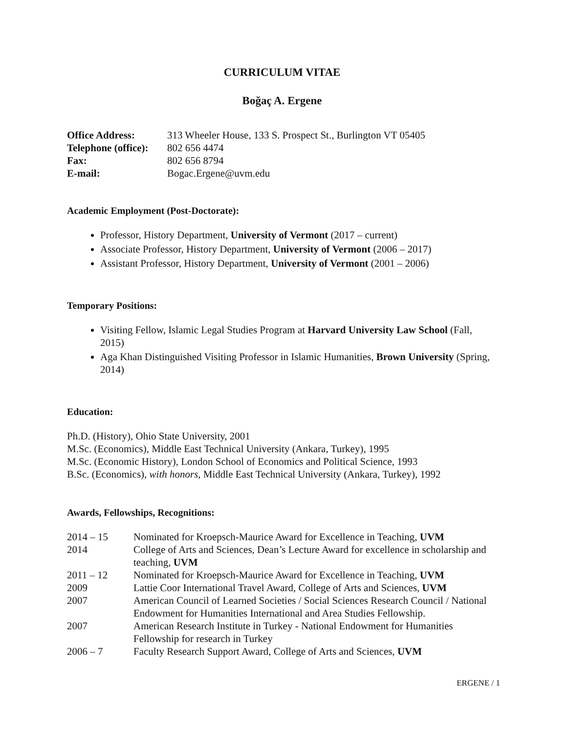CURRICULUM VITAE
Boğaç A. Ergene
| Office Address: | 313 Wheeler House, 133 S. Prospect St., Burlington VT 05405 |
| Telephone (office): | 802 656 4474 |
| Fax: | 802 656 8794 |
| E-mail: | Bogac.Ergene@uvm.edu |
Academic Employment (Post-Doctorate):
Professor, History Department, University of Vermont (2017 – current)
Associate Professor, History Department, University of Vermont (2006 – 2017)
Assistant Professor, History Department, University of Vermont (2001 – 2006)
Temporary Positions:
Visiting Fellow, Islamic Legal Studies Program at Harvard University Law School (Fall, 2015)
Aga Khan Distinguished Visiting Professor in Islamic Humanities, Brown University (Spring, 2014)
Education:
Ph.D. (History), Ohio State University, 2001
M.Sc. (Economics), Middle East Technical University (Ankara, Turkey), 1995
M.Sc. (Economic History), London School of Economics and Political Science, 1993
B.Sc. (Economics), with honors, Middle East Technical University (Ankara, Turkey), 1992
Awards, Fellowships, Recognitions:
| 2014 – 15 | Nominated for Kroepsch-Maurice Award for Excellence in Teaching, UVM |
| 2014 | College of Arts and Sciences, Dean’s Lecture Award for excellence in scholarship and teaching, UVM |
| 2011 – 12 | Nominated for Kroepsch-Maurice Award for Excellence in Teaching, UVM |
| 2009 | Lattie Coor International Travel Award, College of Arts and Sciences, UVM |
| 2007 | American Council of Learned Societies / Social Sciences Research Council / National Endowment for Humanities International and Area Studies Fellowship. |
| 2007 | American Research Institute in Turkey - National Endowment for Humanities Fellowship for research in Turkey |
| 2006 – 7 | Faculty Research Support Award, College of Arts and Sciences, UVM |
ERGENE / 1